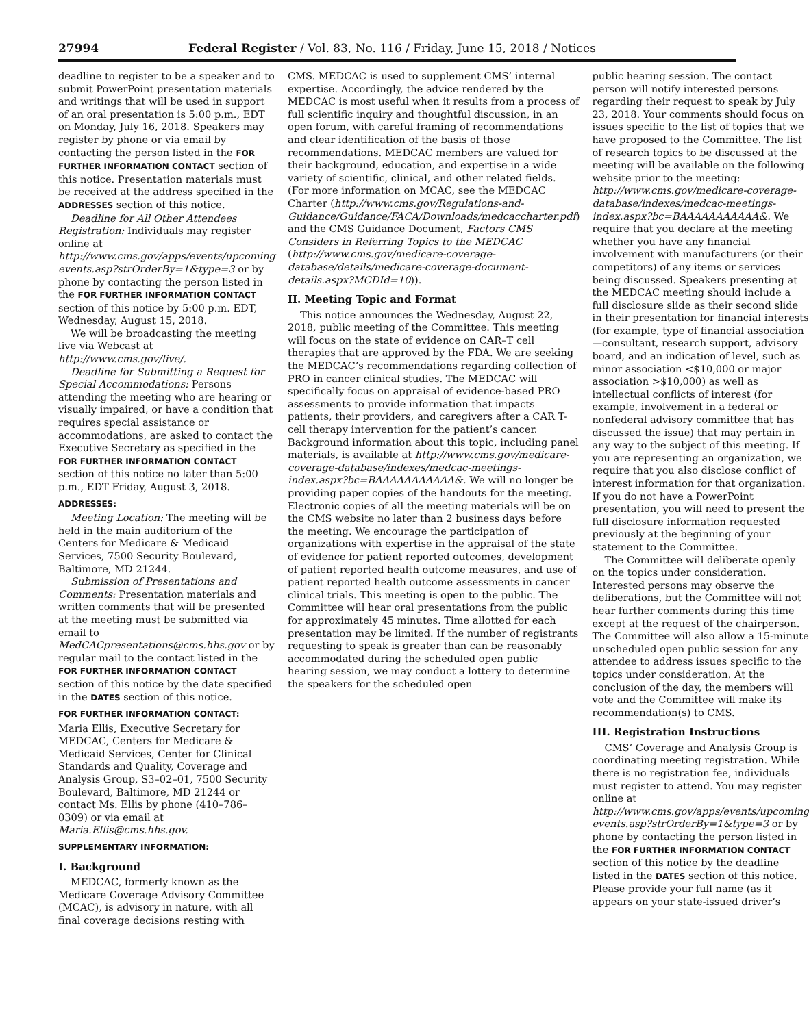27994 Federal Register / Vol. 83, No. 116 / Friday, June 15, 2018 / Notices
deadline to register to be a speaker and to submit PowerPoint presentation materials and writings that will be used in support of an oral presentation is 5:00 p.m., EDT on Monday, July 16, 2018. Speakers may register by phone or via email by contacting the person listed in the FOR FURTHER INFORMATION CONTACT section of this notice. Presentation materials must be received at the address specified in the ADDRESSES section of this notice.
Deadline for All Other Attendees Registration: Individuals may register online at http://www.cms.gov/apps/events/upcoming events.asp?strOrderBy=1&type=3 or by phone by contacting the person listed in the FOR FURTHER INFORMATION CONTACT section of this notice by 5:00 p.m. EDT, Wednesday, August 15, 2018.
We will be broadcasting the meeting live via Webcast at http://www.cms.gov/live/.
Deadline for Submitting a Request for Special Accommodations: Persons attending the meeting who are hearing or visually impaired, or have a condition that requires special assistance or accommodations, are asked to contact the Executive Secretary as specified in the FOR FURTHER INFORMATION CONTACT section of this notice no later than 5:00 p.m., EDT Friday, August 3, 2018.
ADDRESSES:
Meeting Location: The meeting will be held in the main auditorium of the Centers for Medicare & Medicaid Services, 7500 Security Boulevard, Baltimore, MD 21244.
Submission of Presentations and Comments: Presentation materials and written comments that will be presented at the meeting must be submitted via email to MedCACpresentations@cms.hhs.gov or by regular mail to the contact listed in the FOR FURTHER INFORMATION CONTACT section of this notice by the date specified in the DATES section of this notice.
FOR FURTHER INFORMATION CONTACT:
Maria Ellis, Executive Secretary for MEDCAC, Centers for Medicare & Medicaid Services, Center for Clinical Standards and Quality, Coverage and Analysis Group, S3–02–01, 7500 Security Boulevard, Baltimore, MD 21244 or contact Ms. Ellis by phone (410–786–0309) or via email at Maria.Ellis@cms.hhs.gov.
SUPPLEMENTARY INFORMATION:
I. Background
MEDCAC, formerly known as the Medicare Coverage Advisory Committee (MCAC), is advisory in nature, with all final coverage decisions resting with
CMS. MEDCAC is used to supplement CMS’ internal expertise. Accordingly, the advice rendered by the MEDCAC is most useful when it results from a process of full scientific inquiry and thoughtful discussion, in an open forum, with careful framing of recommendations and clear identification of the basis of those recommendations. MEDCAC members are valued for their background, education, and expertise in a wide variety of scientific, clinical, and other related fields. (For more information on MCAC, see the MEDCAC Charter (http://www.cms.gov/Regulations-and-Guidance/Guidance/FACA/Downloads/medcaccharter.pdf) and the CMS Guidance Document, Factors CMS Considers in Referring Topics to the MEDCAC (http://www.cms.gov/medicare-coverage-database/details/medicare-coverage-document-details.aspx?MCDId=10)).
II. Meeting Topic and Format
This notice announces the Wednesday, August 22, 2018, public meeting of the Committee. This meeting will focus on the state of evidence on CAR–T cell therapies that are approved by the FDA. We are seeking the MEDCAC’s recommendations regarding collection of PRO in cancer clinical studies. The MEDCAC will specifically focus on appraisal of evidence-based PRO assessments to provide information that impacts patients, their providers, and caregivers after a CAR T-cell therapy intervention for the patient’s cancer. Background information about this topic, including panel materials, is available at http://www.cms.gov/medicare-coverage-database/indexes/medcac-meetings-index.aspx?bc=BAAAAAAAAAAA&. We will no longer be providing paper copies of the handouts for the meeting. Electronic copies of all the meeting materials will be on the CMS website no later than 2 business days before the meeting. We encourage the participation of organizations with expertise in the appraisal of the state of evidence for patient reported outcomes, development of patient reported health outcome measures, and use of patient reported health outcome assessments in cancer clinical trials. This meeting is open to the public. The Committee will hear oral presentations from the public for approximately 45 minutes. Time allotted for each presentation may be limited. If the number of registrants requesting to speak is greater than can be reasonably accommodated during the scheduled open public hearing session, we may conduct a lottery to determine the speakers for the scheduled open
public hearing session. The contact person will notify interested persons regarding their request to speak by July 23, 2018. Your comments should focus on issues specific to the list of topics that we have proposed to the Committee. The list of research topics to be discussed at the meeting will be available on the following website prior to the meeting: http://www.cms.gov/medicare-coverage-database/indexes/medcac-meetings-index.aspx?bc=BAAAAAAAAAAA&. We require that you declare at the meeting whether you have any financial involvement with manufacturers (or their competitors) of any items or services being discussed. Speakers presenting at the MEDCAC meeting should include a full disclosure slide as their second slide in their presentation for financial interests (for example, type of financial association—consultant, research support, advisory board, and an indication of level, such as minor association <$10,000 or major association >$10,000) as well as intellectual conflicts of interest (for example, involvement in a federal or nonfederal advisory committee that has discussed the issue) that may pertain in any way to the subject of this meeting. If you are representing an organization, we require that you also disclose conflict of interest information for that organization. If you do not have a PowerPoint presentation, you will need to present the full disclosure information requested previously at the beginning of your statement to the Committee.
The Committee will deliberate openly on the topics under consideration. Interested persons may observe the deliberations, but the Committee will not hear further comments during this time except at the request of the chairperson. The Committee will also allow a 15-minute unscheduled open public session for any attendee to address issues specific to the topics under consideration. At the conclusion of the day, the members will vote and the Committee will make its recommendation(s) to CMS.
III. Registration Instructions
CMS’ Coverage and Analysis Group is coordinating meeting registration. While there is no registration fee, individuals must register to attend. You may register online at http://www.cms.gov/apps/events/upcoming events.asp?strOrderBy=1&type=3 or by phone by contacting the person listed in the FOR FURTHER INFORMATION CONTACT section of this notice by the deadline listed in the DATES section of this notice. Please provide your full name (as it appears on your state-issued driver’s